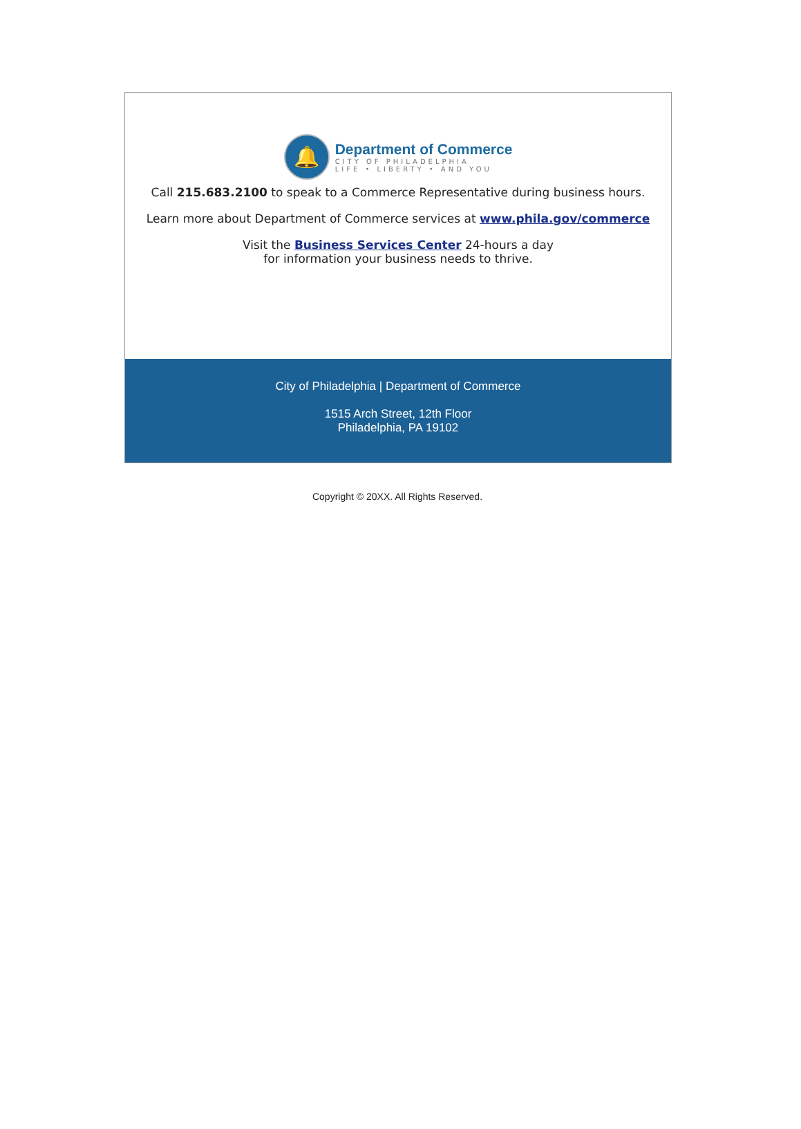🔔
Department of Commerce
CITY OF PHILADELPHIA
LIFE • LIBERTY • AND YOU
Call 215.683.2100 to speak to a Commerce Representative during business hours.
Learn more about Department of Commerce services at www.phila.gov/commerce
Visit the Business Services Center 24-hours a day
for information your business needs to thrive.
City of Philadelphia | Department of Commerce
1515 Arch Street, 12th Floor
Philadelphia, PA 19102
Copyright © 20XX. All Rights Reserved.